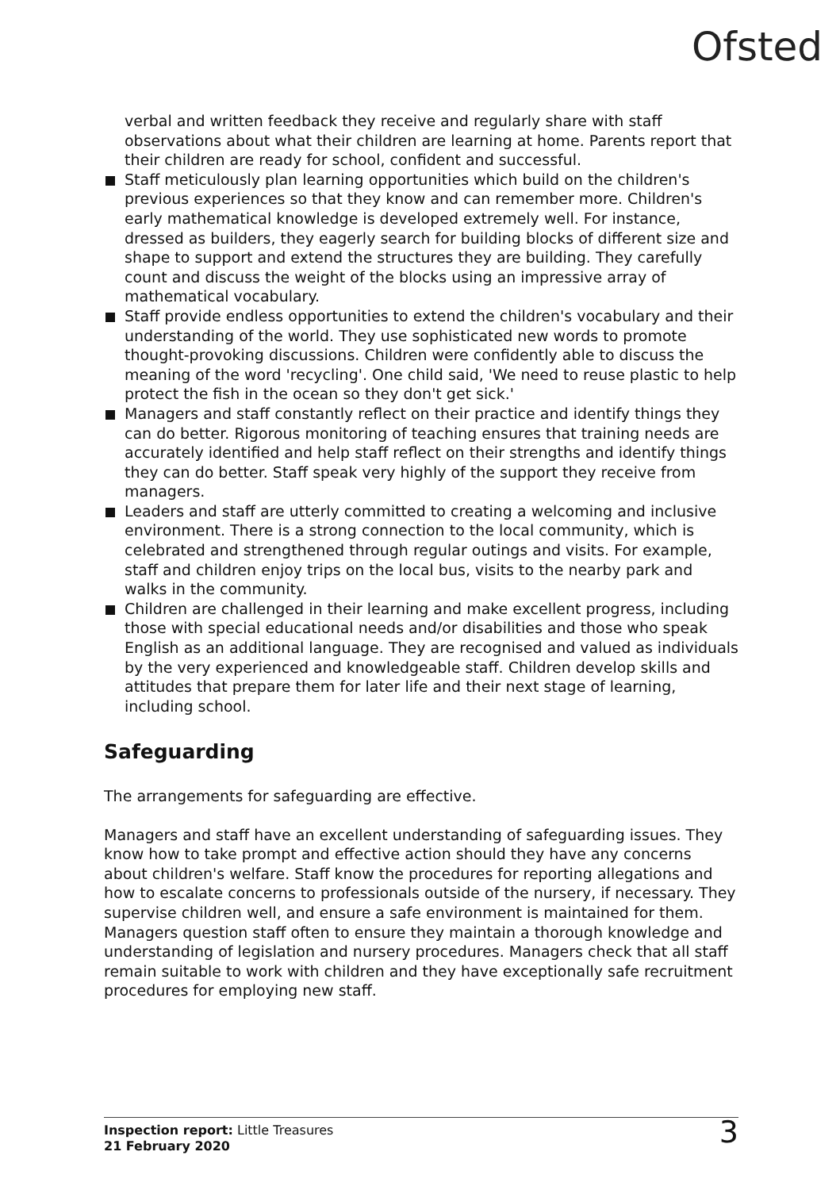Ofsted
verbal and written feedback they receive and regularly share with staff observations about what their children are learning at home. Parents report that their children are ready for school, confident and successful.
Staff meticulously plan learning opportunities which build on the children's previous experiences so that they know and can remember more. Children's early mathematical knowledge is developed extremely well. For instance, dressed as builders, they eagerly search for building blocks of different size and shape to support and extend the structures they are building. They carefully count and discuss the weight of the blocks using an impressive array of mathematical vocabulary.
Staff provide endless opportunities to extend the children's vocabulary and their understanding of the world. They use sophisticated new words to promote thought-provoking discussions. Children were confidently able to discuss the meaning of the word 'recycling'. One child said, 'We need to reuse plastic to help protect the fish in the ocean so they don't get sick.'
Managers and staff constantly reflect on their practice and identify things they can do better. Rigorous monitoring of teaching ensures that training needs are accurately identified and help staff reflect on their strengths and identify things they can do better. Staff speak very highly of the support they receive from managers.
Leaders and staff are utterly committed to creating a welcoming and inclusive environment. There is a strong connection to the local community, which is celebrated and strengthened through regular outings and visits. For example, staff and children enjoy trips on the local bus, visits to the nearby park and walks in the community.
Children are challenged in their learning and make excellent progress, including those with special educational needs and/or disabilities and those who speak English as an additional language. They are recognised and valued as individuals by the very experienced and knowledgeable staff. Children develop skills and attitudes that prepare them for later life and their next stage of learning, including school.
Safeguarding
The arrangements for safeguarding are effective.
Managers and staff have an excellent understanding of safeguarding issues. They know how to take prompt and effective action should they have any concerns about children's welfare. Staff know the procedures for reporting allegations and how to escalate concerns to professionals outside of the nursery, if necessary. They supervise children well, and ensure a safe environment is maintained for them. Managers question staff often to ensure they maintain a thorough knowledge and understanding of legislation and nursery procedures. Managers check that all staff remain suitable to work with children and they have exceptionally safe recruitment procedures for employing new staff.
Inspection report: Little Treasures
21 February 2020
3